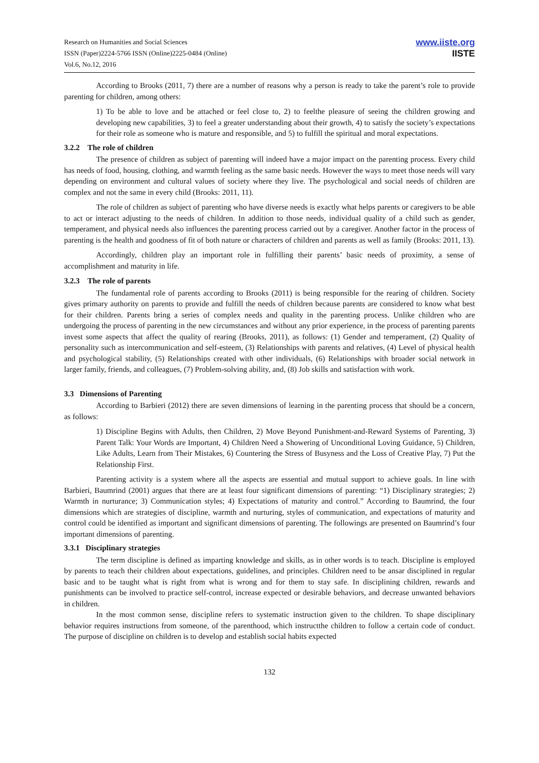Research on Humanities and Social Sciences
ISSN (Paper)2224-5766 ISSN (Online)2225-0484 (Online)
Vol.6, No.12, 2016
www.iiste.org
IISTE
According to Brooks (2011, 7) there are a number of reasons why a person is ready to take the parent’s role to provide parenting for children, among others:
1) To be able to love and be attached or feel close to, 2) to feelthe pleasure of seeing the children growing and developing new capabilities, 3) to feel a greater understanding about their growth, 4) to satisfy the society’s expectations for their role as someone who is mature and responsible, and 5) to fulfill the spiritual and moral expectations.
3.2.2 The role of children
The presence of children as subject of parenting will indeed have a major impact on the parenting process. Every child has needs of food, housing, clothing, and warmth feeling as the same basic needs. However the ways to meet those needs will vary depending on environment and cultural values of society where they live. The psychological and social needs of children are complex and not the same in every child (Brooks: 2011, 11).
The role of children as subject of parenting who have diverse needs is exactly what helps parents or caregivers to be able to act or interact adjusting to the needs of children. In addition to those needs, individual quality of a child such as gender, temperament, and physical needs also influences the parenting process carried out by a caregiver. Another factor in the process of parenting is the health and goodness of fit of both nature or characters of children and parents as well as family (Brooks: 2011, 13).
Accordingly, children play an important role in fulfilling their parents’ basic needs of proximity, a sense of accomplishment and maturity in life.
3.2.3 The role of parents
The fundamental role of parents according to Brooks (2011) is being responsible for the rearing of children. Society gives primary authority on parents to provide and fulfill the needs of children because parents are considered to know what best for their children. Parents bring a series of complex needs and quality in the parenting process. Unlike children who are undergoing the process of parenting in the new circumstances and without any prior experience, in the process of parenting parents invest some aspects that affect the quality of rearing (Brooks, 2011), as follows: (1) Gender and temperament, (2) Quality of personality such as intercommunication and self-esteem, (3) Relationships with parents and relatives, (4) Level of physical health and psychological stability, (5) Relationships created with other individuals, (6) Relationships with broader social network in larger family, friends, and colleagues, (7) Problem-solving ability, and, (8) Job skills and satisfaction with work.
3.3 Dimensions of Parenting
According to Barbieri (2012) there are seven dimensions of learning in the parenting process that should be a concern, as follows:
1) Discipline Begins with Adults, then Children, 2) Move Beyond Punishment-and-Reward Systems of Parenting, 3) Parent Talk: Your Words are Important, 4) Children Need a Showering of Unconditional Loving Guidance, 5) Children, Like Adults, Learn from Their Mistakes, 6) Countering the Stress of Busyness and the Loss of Creative Play, 7) Put the Relationship First.
Parenting activity is a system where all the aspects are essential and mutual support to achieve goals. In line with Barbieri, Baumrind (2001) argues that there are at least four significant dimensions of parenting: “1) Disciplinary strategies; 2) Warmth in nurturance; 3) Communication styles; 4) Expectations of maturity and control.” According to Baumrind, the four dimensions which are strategies of discipline, warmth and nurturing, styles of communication, and expectations of maturity and control could be identified as important and significant dimensions of parenting. The followings are presented on Baumrind’s four important dimensions of parenting.
3.3.1 Disciplinary strategies
The term discipline is defined as imparting knowledge and skills, as in other words is to teach. Discipline is employed by parents to teach their children about expectations, guidelines, and principles. Children need to be ansar disciplined in regular basic and to be taught what is right from what is wrong and for them to stay safe. In disciplining children, rewards and punishments can be involved to practice self-control, increase expected or desirable behaviors, and decrease unwanted behaviors in children.
In the most common sense, discipline refers to systematic instruction given to the children. To shape disciplinary behavior requires instructions from someone, of the parenthood, which instructthe children to follow a certain code of conduct. The purpose of discipline on children is to develop and establish social habits expected
132